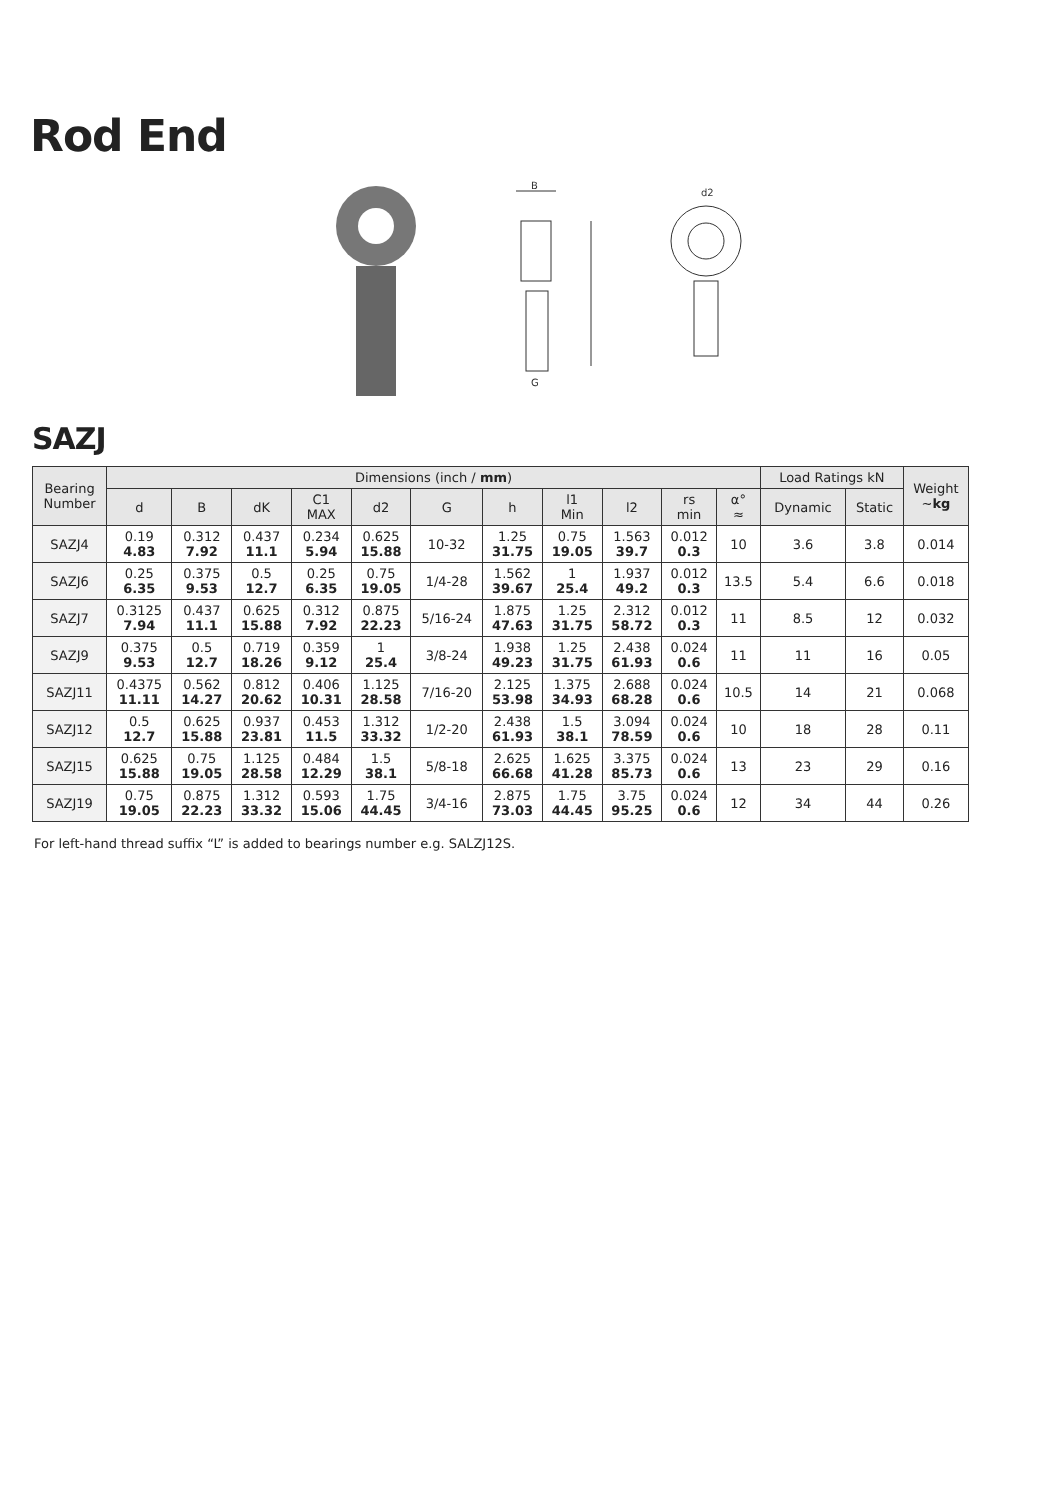Rod End
B
G
d2
SAZJ
| Bearing Number | Dimensions (inch / mm ) | | | | | | | | | | | Load Ratings kN | | Weight ~ kg |
| --- | --- | --- | --- | --- | --- | --- | --- | --- | --- | --- | --- | --- | --- | --- |
| | d | B | dK | C1 MAX | d2 | G | h | l1 Min | l2 | rs min | α° ≈ | Dynamic | Static | |
| SAZJ4 | 0.19 4.83 | 0.312 7.92 | 0.437 11.1 | 0.234 5.94 | 0.625 15.88 | 10-32 | 1.25 31.75 | 0.75 19.05 | 1.563 39.7 | 0.012 0.3 | 10 | 3.6 | 3.8 | 0.014 |
| SAZJ6 | 0.25 6.35 | 0.375 9.53 | 0.5 12.7 | 0.25 6.35 | 0.75 19.05 | 1/4-28 | 1.562 39.67 | 1 25.4 | 1.937 49.2 | 0.012 0.3 | 13.5 | 5.4 | 6.6 | 0.018 |
| SAZJ7 | 0.3125 7.94 | 0.437 11.1 | 0.625 15.88 | 0.312 7.92 | 0.875 22.23 | 5/16-24 | 1.875 47.63 | 1.25 31.75 | 2.312 58.72 | 0.012 0.3 | 11 | 8.5 | 12 | 0.032 |
| SAZJ9 | 0.375 9.53 | 0.5 12.7 | 0.719 18.26 | 0.359 9.12 | 1 25.4 | 3/8-24 | 1.938 49.23 | 1.25 31.75 | 2.438 61.93 | 0.024 0.6 | 11 | 11 | 16 | 0.05 |
| SAZJ11 | 0.4375 11.11 | 0.562 14.27 | 0.812 20.62 | 0.406 10.31 | 1.125 28.58 | 7/16-20 | 2.125 53.98 | 1.375 34.93 | 2.688 68.28 | 0.024 0.6 | 10.5 | 14 | 21 | 0.068 |
| SAZJ12 | 0.5 12.7 | 0.625 15.88 | 0.937 23.81 | 0.453 11.5 | 1.312 33.32 | 1/2-20 | 2.438 61.93 | 1.5 38.1 | 3.094 78.59 | 0.024 0.6 | 10 | 18 | 28 | 0.11 |
| SAZJ15 | 0.625 15.88 | 0.75 19.05 | 1.125 28.58 | 0.484 12.29 | 1.5 38.1 | 5/8-18 | 2.625 66.68 | 1.625 41.28 | 3.375 85.73 | 0.024 0.6 | 13 | 23 | 29 | 0.16 |
| SAZJ19 | 0.75 19.05 | 0.875 22.23 | 1.312 33.32 | 0.593 15.06 | 1.75 44.45 | 3/4-16 | 2.875 73.03 | 1.75 44.45 | 3.75 95.25 | 0.024 0.6 | 12 | 34 | 44 | 0.26 |
For left-hand thread suffix “L” is added to bearings number e.g. SALZJ12S.